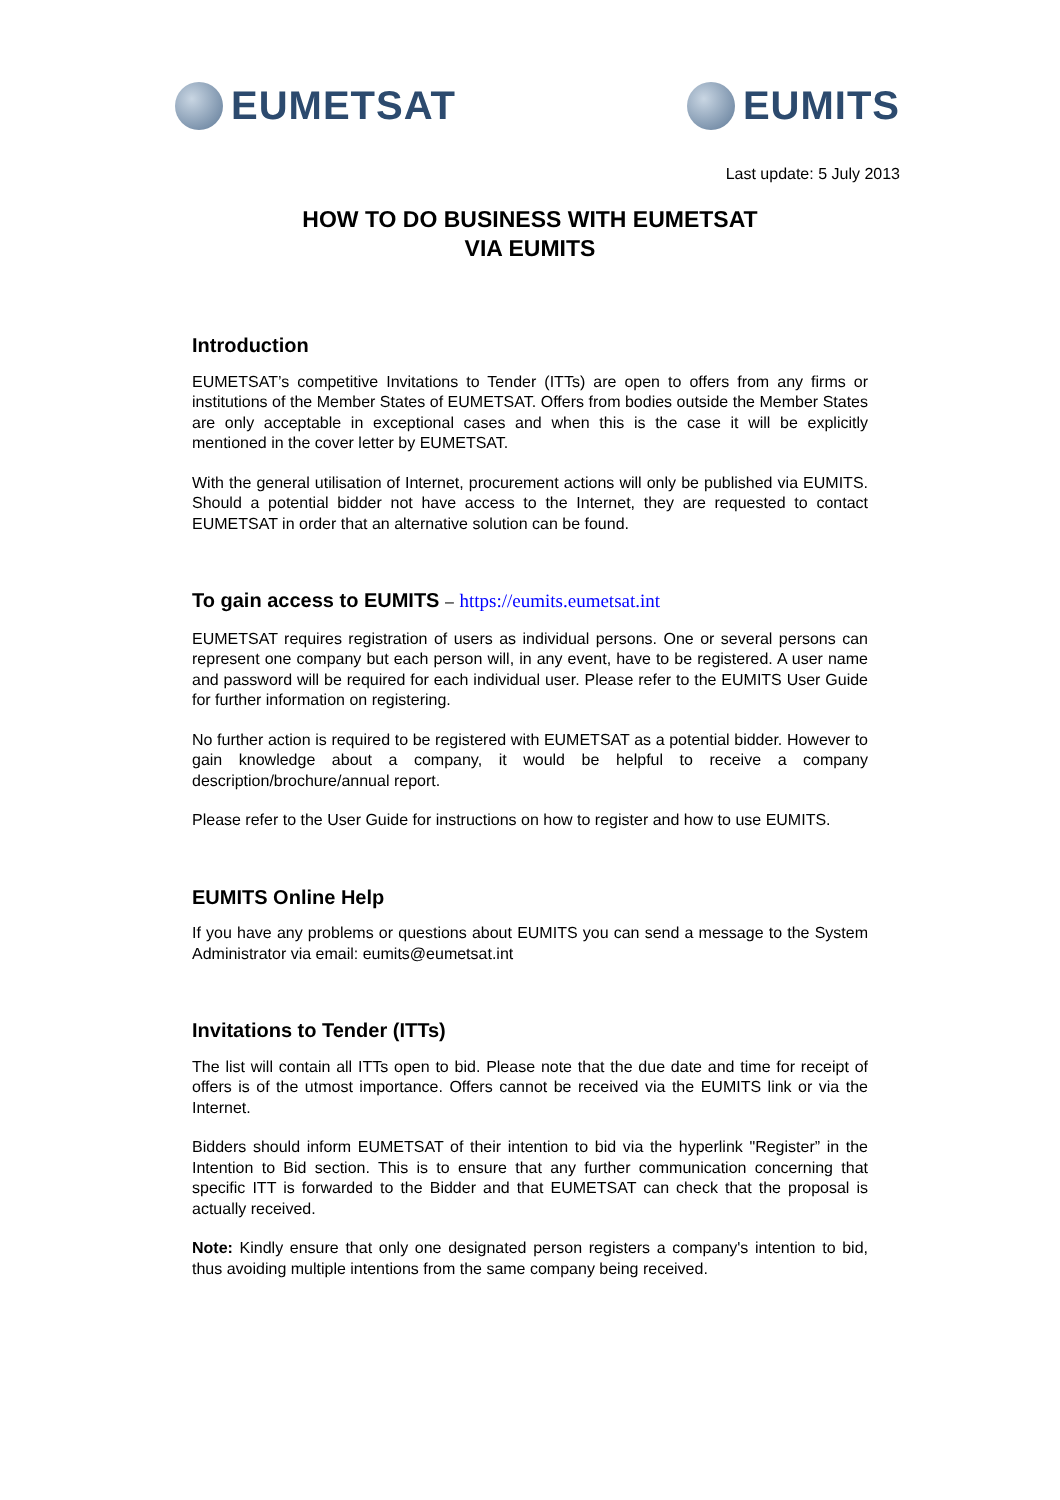EUMETSAT EUMITS
Last update: 5 July 2013
HOW TO DO BUSINESS WITH EUMETSAT
VIA EUMITS
Introduction
EUMETSAT’s competitive Invitations to Tender (ITTs) are open to offers from any firms or institutions of the Member States of EUMETSAT. Offers from bodies outside the Member States are only acceptable in exceptional cases and when this is the case it will be explicitly mentioned in the cover letter by EUMETSAT.
With the general utilisation of Internet, procurement actions will only be published via EUMITS. Should a potential bidder not have access to the Internet, they are requested to contact EUMETSAT in order that an alternative solution can be found.
To gain access to EUMITS – https://eumits.eumetsat.int
EUMETSAT requires registration of users as individual persons. One or several persons can represent one company but each person will, in any event, have to be registered. A user name and password will be required for each individual user. Please refer to the EUMITS User Guide for further information on registering.
No further action is required to be registered with EUMETSAT as a potential bidder. However to gain knowledge about a company, it would be helpful to receive a company description/brochure/annual report.
Please refer to the User Guide for instructions on how to register and how to use EUMITS.
EUMITS Online Help
If you have any problems or questions about EUMITS you can send a message to the System Administrator via email: eumits@eumetsat.int
Invitations to Tender (ITTs)
The list will contain all ITTs open to bid. Please note that the due date and time for receipt of offers is of the utmost importance. Offers cannot be received via the EUMITS link or via the Internet.
Bidders should inform EUMETSAT of their intention to bid via the hyperlink "Register” in the Intention to Bid section. This is to ensure that any further communication concerning that specific ITT is forwarded to the Bidder and that EUMETSAT can check that the proposal is actually received.
Note: Kindly ensure that only one designated person registers a company's intention to bid, thus avoiding multiple intentions from the same company being received.